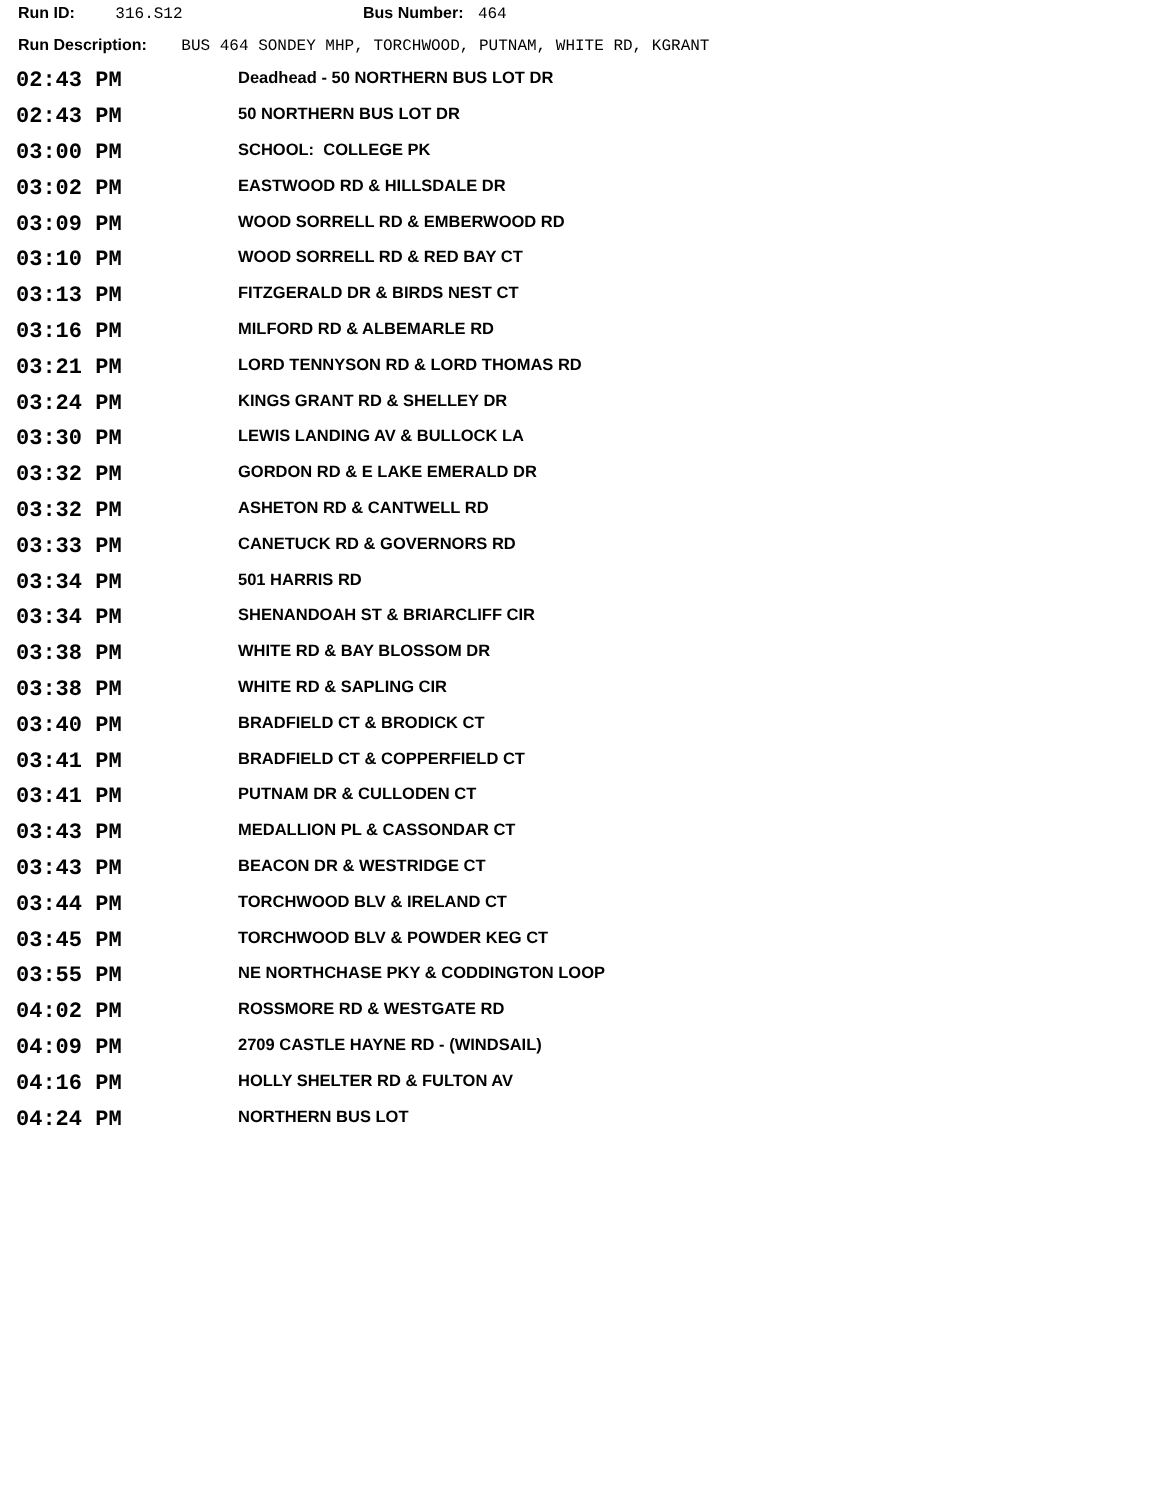Run ID: 316.S12 Bus Number: 464
Run Description: BUS 464 SONDEY MHP, TORCHWOOD, PUTNAM, WHITE RD, KGRANT
| 02:43 PM | Deadhead - 50 NORTHERN BUS LOT DR |
| 02:43 PM | 50 NORTHERN BUS LOT DR |
| 03:00 PM | SCHOOL: COLLEGE PK |
| 03:02 PM | EASTWOOD RD & HILLSDALE DR |
| 03:09 PM | WOOD SORRELL RD & EMBERWOOD RD |
| 03:10 PM | WOOD SORRELL RD & RED BAY CT |
| 03:13 PM | FITZGERALD DR & BIRDS NEST CT |
| 03:16 PM | MILFORD RD & ALBEMARLE RD |
| 03:21 PM | LORD TENNYSON RD & LORD THOMAS RD |
| 03:24 PM | KINGS GRANT RD & SHELLEY DR |
| 03:30 PM | LEWIS LANDING AV & BULLOCK LA |
| 03:32 PM | GORDON RD & E LAKE EMERALD DR |
| 03:32 PM | ASHETON RD & CANTWELL RD |
| 03:33 PM | CANETUCK RD & GOVERNORS RD |
| 03:34 PM | 501 HARRIS RD |
| 03:34 PM | SHENANDOAH ST & BRIARCLIFF CIR |
| 03:38 PM | WHITE RD & BAY BLOSSOM DR |
| 03:38 PM | WHITE RD & SAPLING CIR |
| 03:40 PM | BRADFIELD CT & BRODICK CT |
| 03:41 PM | BRADFIELD CT & COPPERFIELD CT |
| 03:41 PM | PUTNAM DR & CULLODEN CT |
| 03:43 PM | MEDALLION PL & CASSONDAR CT |
| 03:43 PM | BEACON DR & WESTRIDGE CT |
| 03:44 PM | TORCHWOOD BLV & IRELAND CT |
| 03:45 PM | TORCHWOOD BLV & POWDER KEG CT |
| 03:55 PM | NE NORTHCHASE PKY & CODDINGTON LOOP |
| 04:02 PM | ROSSMORE RD & WESTGATE RD |
| 04:09 PM | 2709 CASTLE HAYNE RD - (WINDSAIL) |
| 04:16 PM | HOLLY SHELTER RD & FULTON AV |
| 04:24 PM | NORTHERN BUS LOT |